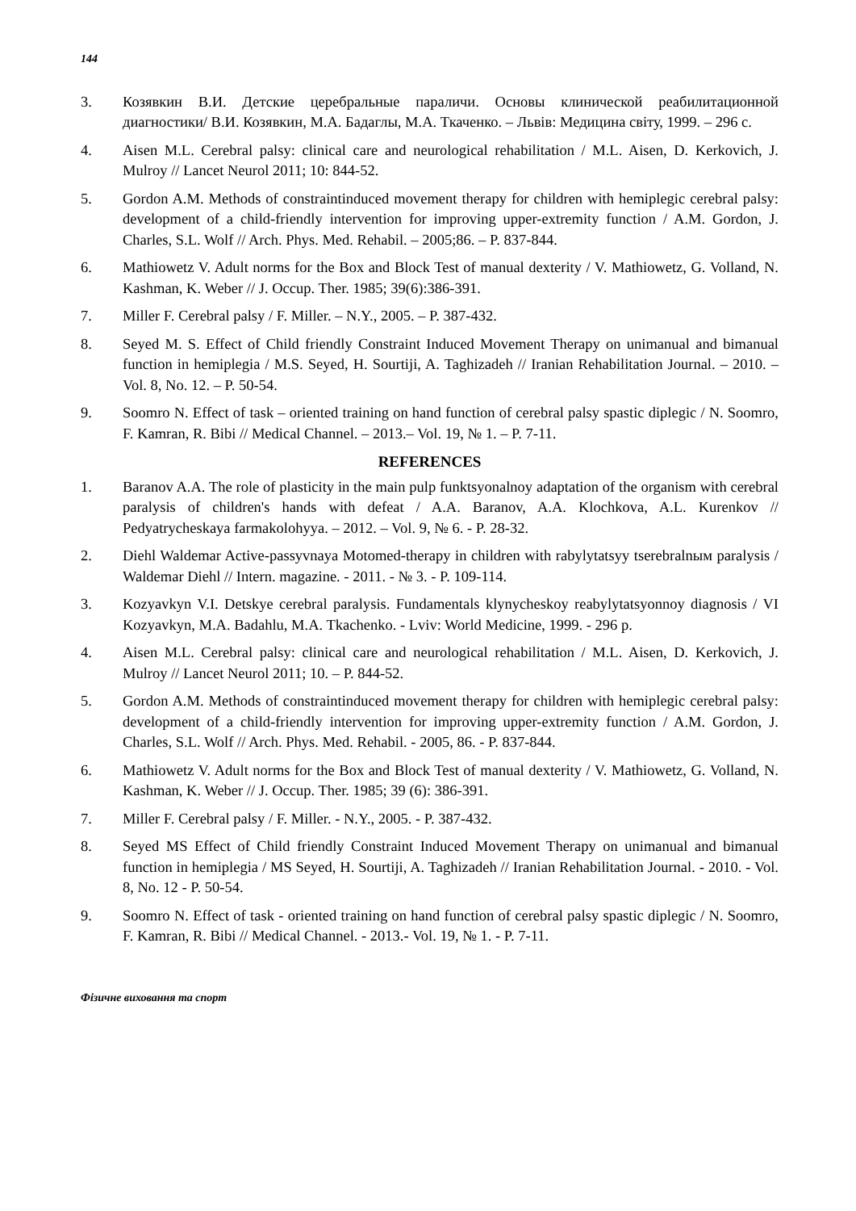144
3. Козявкин В.И. Детские церебральные параличи. Основы клинической реабилитационной диагностики/ В.И. Козявкин, М.А. Бадаглы, М.А. Ткаченко. – Львів: Медицина світу, 1999. – 296 с.
4. Aisen M.L. Cerebral palsy: clinical care and neurological rehabilitation / M.L. Aisen, D. Kerkovich, J. Mulroy // Lancet Neurol 2011; 10: 844-52.
5. Gordon A.M. Methods of constraintinduced movement therapy for children with hemiplegic cerebral palsy: development of a child-friendly intervention for improving upper-extremity function / A.M. Gordon, J. Charles, S.L. Wolf // Arch. Phys. Med. Rehabil. – 2005;86. – P. 837-844.
6. Mathiowetz V. Adult norms for the Box and Block Test of manual dexterity / V. Mathiowetz, G. Volland, N. Kashman, K. Weber // J. Occup. Ther. 1985; 39(6):386-391.
7. Miller F. Cerebral palsy / F. Miller. – N.Y., 2005. – P. 387-432.
8. Seyed M. S. Effect of Child friendly Constraint Induced Movement Therapy on unimanual and bimanual function in hemiplegia / M.S. Seyed, H. Sourtiji, A. Taghizadeh // Iranian Rehabilitation Journal. – 2010. – Vol. 8, No. 12. – P. 50-54.
9. Soomro N. Effect of task – oriented training on hand function of cerebral palsy spastic diplegic / N. Soomro, F. Kamran, R. Bibi // Medical Channel. – 2013.– Vol. 19, № 1. – P. 7-11.
REFERENCES
1. Baranov A.A. The role of plasticity in the main pulp funktsyonalnoy adaptation of the organism with cerebral paralysis of children's hands with defeat / A.A. Baranov, A.A. Klochkova, A.L. Kurenkov // Pedyatrycheskaya farmakolohyya. – 2012. – Vol. 9, № 6. - P. 28-32.
2. Diehl Waldemar Active-passyvnaya Motomed-therapy in children with rabylytatsyy tserebralnым paralysis / Waldemar Diehl // Intern. magazine. - 2011. - № 3. - P. 109-114.
3. Kozyavkyn V.I. Detskye cerebral paralysis. Fundamentals klynycheskoy reabylytatsyonnoy diagnosis / VI Kozyavkyn, M.A. Badahlu, M.A. Tkachenko. - Lviv: World Medicine, 1999. - 296 p.
4. Aisen M.L. Cerebral palsy: clinical care and neurological rehabilitation / M.L. Aisen, D. Kerkovich, J. Mulroy // Lancet Neurol 2011; 10. – P. 844-52.
5. Gordon A.M. Methods of constraintinduced movement therapy for children with hemiplegic cerebral palsy: development of a child-friendly intervention for improving upper-extremity function / A.M. Gordon, J. Charles, S.L. Wolf // Arch. Phys. Med. Rehabil. - 2005, 86. - P. 837-844.
6. Mathiowetz V. Adult norms for the Box and Block Test of manual dexterity / V. Mathiowetz, G. Volland, N. Kashman, K. Weber // J. Occup. Ther. 1985; 39 (6): 386-391.
7. Miller F. Cerebral palsy / F. Miller. - N.Y., 2005. - P. 387-432.
8. Seyed MS Effect of Child friendly Constraint Induced Movement Therapy on unimanual and bimanual function in hemiplegia / MS Seyed, H. Sourtiji, A. Taghizadeh // Iranian Rehabilitation Journal. - 2010. - Vol. 8, No. 12 - P. 50-54.
9. Soomro N. Effect of task - oriented training on hand function of cerebral palsy spastic diplegic / N. Soomro, F. Kamran, R. Bibi // Medical Channel. - 2013.- Vol. 19, № 1. - P. 7-11.
Фізичне виховання та спорт